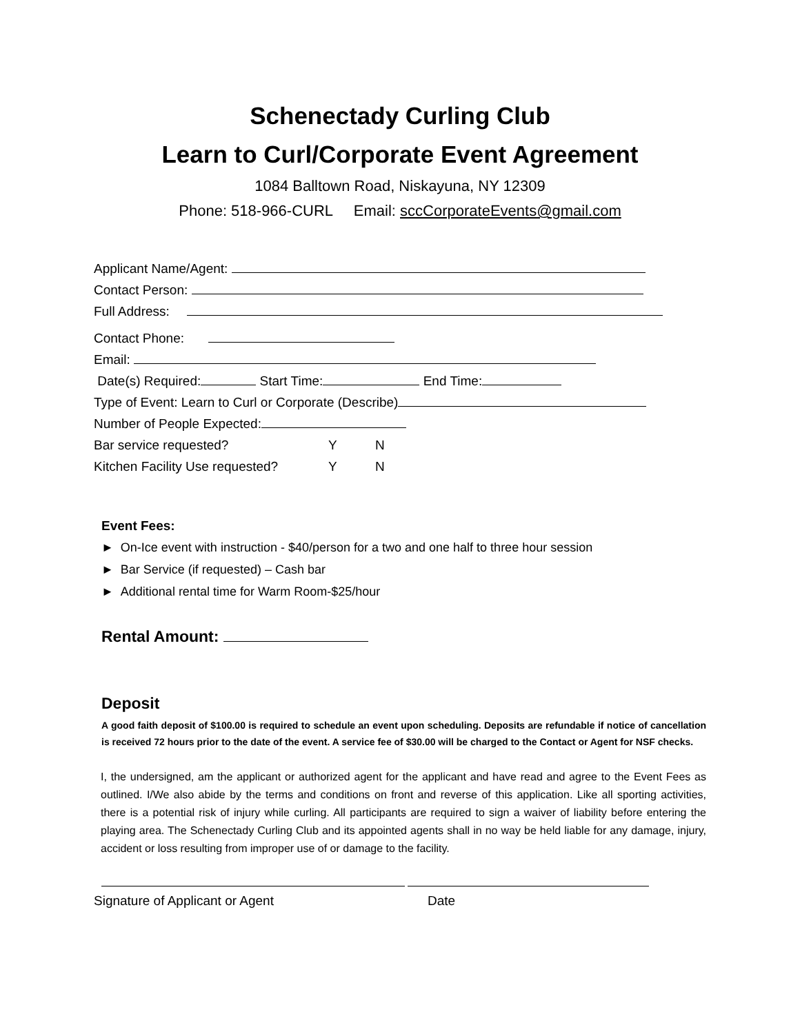Schenectady Curling Club
Learn to Curl/Corporate Event Agreement
1084 Balltown Road, Niskayuna, NY 12309
Phone: 518-966-CURL Email: sccCorporateEvents@gmail.com
Applicant Name/Agent:
Contact Person:
Full Address:
Contact Phone:
Email:
Date(s) Required: Start Time: End Time:
Type of Event: Learn to Curl or Corporate (Describe)
Number of People Expected:
Bar service requested? Y N
Kitchen Facility Use requested? Y N
Event Fees:
► On-Ice event with instruction - $40/person for a two and one half to three hour session
► Bar Service (if requested) – Cash bar
► Additional rental time for Warm Room-$25/hour
Rental Amount:
Deposit
A good faith deposit of $100.00 is required to schedule an event upon scheduling. Deposits are refundable if notice of cancellation is received 72 hours prior to the date of the event. A service fee of $30.00 will be charged to the Contact or Agent for NSF checks.
I, the undersigned, am the applicant or authorized agent for the applicant and have read and agree to the Event Fees as outlined. I/We also abide by the terms and conditions on front and reverse of this application. Like all sporting activities, there is a potential risk of injury while curling. All participants are required to sign a waiver of liability before entering the playing area. The Schenectady Curling Club and its appointed agents shall in no way be held liable for any damage, injury, accident or loss resulting from improper use of or damage to the facility.
Signature of Applicant or Agent Date